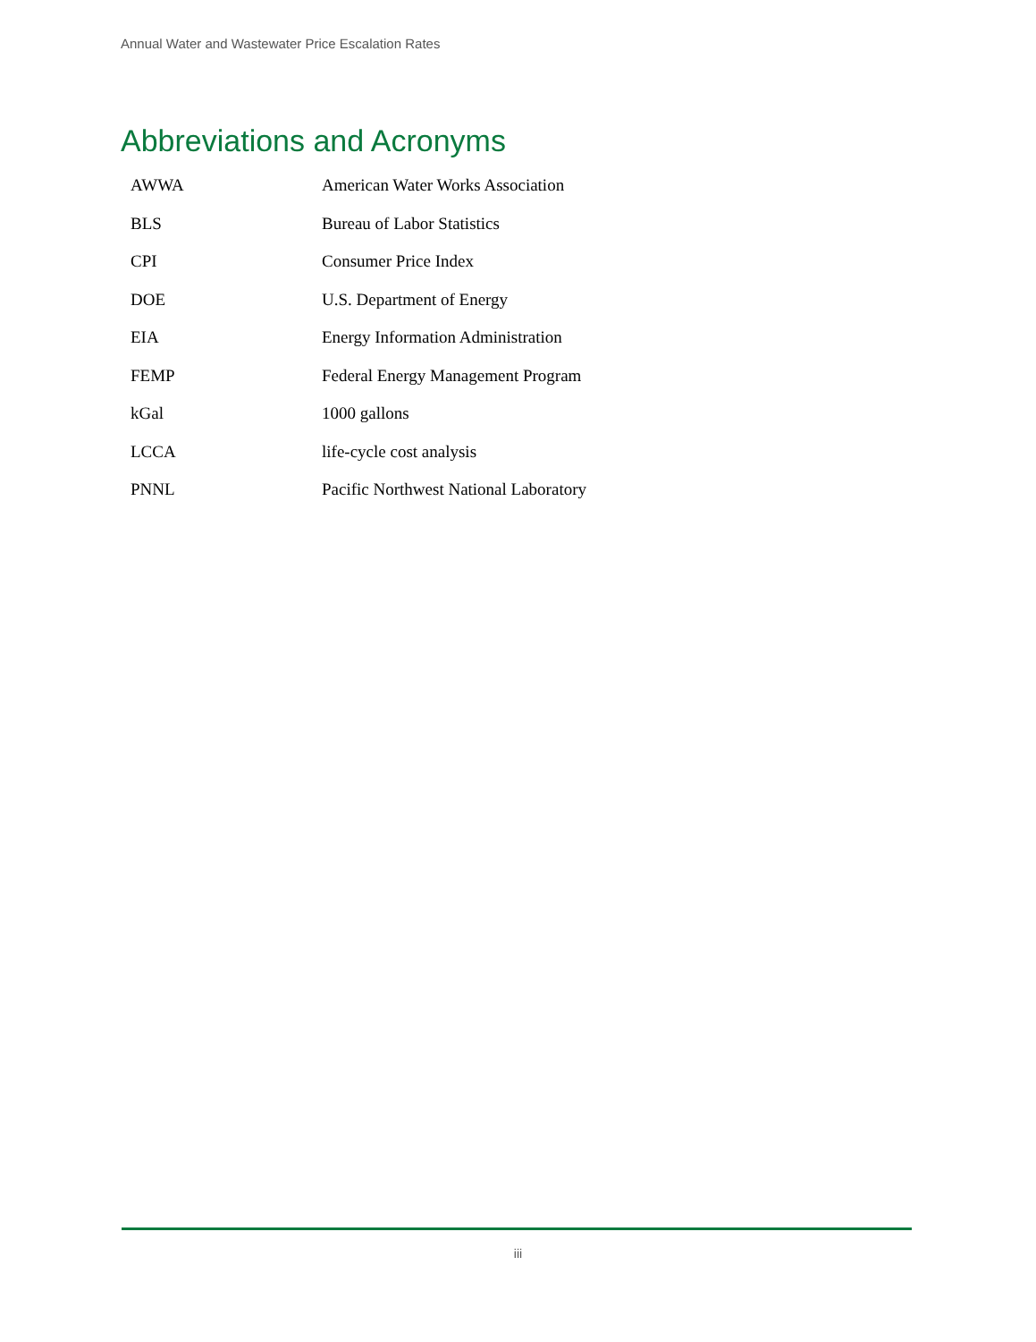Annual Water and Wastewater Price Escalation Rates
Abbreviations and Acronyms
| AWWA | American Water Works Association |
| BLS | Bureau of Labor Statistics |
| CPI | Consumer Price Index |
| DOE | U.S. Department of Energy |
| EIA | Energy Information Administration |
| FEMP | Federal Energy Management Program |
| kGal | 1000 gallons |
| LCCA | life-cycle cost analysis |
| PNNL | Pacific Northwest National Laboratory |
iii